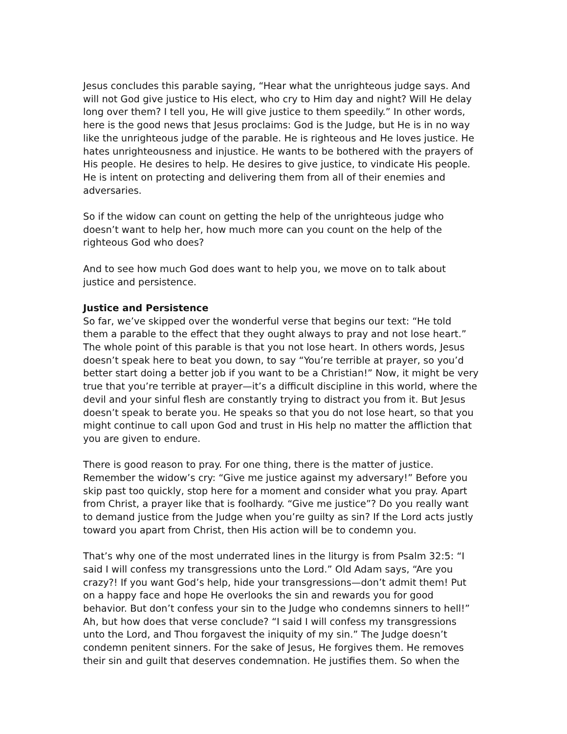Jesus concludes this parable saying, “Hear what the unrighteous judge says. And will not God give justice to His elect, who cry to Him day and night? Will He delay long over them? I tell you, He will give justice to them speedily.” In other words, here is the good news that Jesus proclaims: God is the Judge, but He is in no way like the unrighteous judge of the parable. He is righteous and He loves justice. He hates unrighteousness and injustice. He wants to be bothered with the prayers of His people. He desires to help. He desires to give justice, to vindicate His people. He is intent on protecting and delivering them from all of their enemies and adversaries.
So if the widow can count on getting the help of the unrighteous judge who doesn’t want to help her, how much more can you count on the help of the righteous God who does?
And to see how much God does want to help you, we move on to talk about justice and persistence.
Justice and Persistence
So far, we’ve skipped over the wonderful verse that begins our text: “He told them a parable to the effect that they ought always to pray and not lose heart.” The whole point of this parable is that you not lose heart. In others words, Jesus doesn’t speak here to beat you down, to say “You’re terrible at prayer, so you’d better start doing a better job if you want to be a Christian!” Now, it might be very true that you’re terrible at prayer—it’s a difficult discipline in this world, where the devil and your sinful flesh are constantly trying to distract you from it. But Jesus doesn’t speak to berate you. He speaks so that you do not lose heart, so that you might continue to call upon God and trust in His help no matter the affliction that you are given to endure.
There is good reason to pray. For one thing, there is the matter of justice. Remember the widow’s cry: “Give me justice against my adversary!” Before you skip past too quickly, stop here for a moment and consider what you pray. Apart from Christ, a prayer like that is foolhardy. “Give me justice”? Do you really want to demand justice from the Judge when you’re guilty as sin? If the Lord acts justly toward you apart from Christ, then His action will be to condemn you.
That’s why one of the most underrated lines in the liturgy is from Psalm 32:5: “I said I will confess my transgressions unto the Lord.” Old Adam says, “Are you crazy?! If you want God’s help, hide your transgressions—don’t admit them! Put on a happy face and hope He overlooks the sin and rewards you for good behavior. But don’t confess your sin to the Judge who condemns sinners to hell!” Ah, but how does that verse conclude? “I said I will confess my transgressions unto the Lord, and Thou forgavest the iniquity of my sin.” The Judge doesn’t condemn penitent sinners. For the sake of Jesus, He forgives them. He removes their sin and guilt that deserves condemnation. He justifies them. So when the